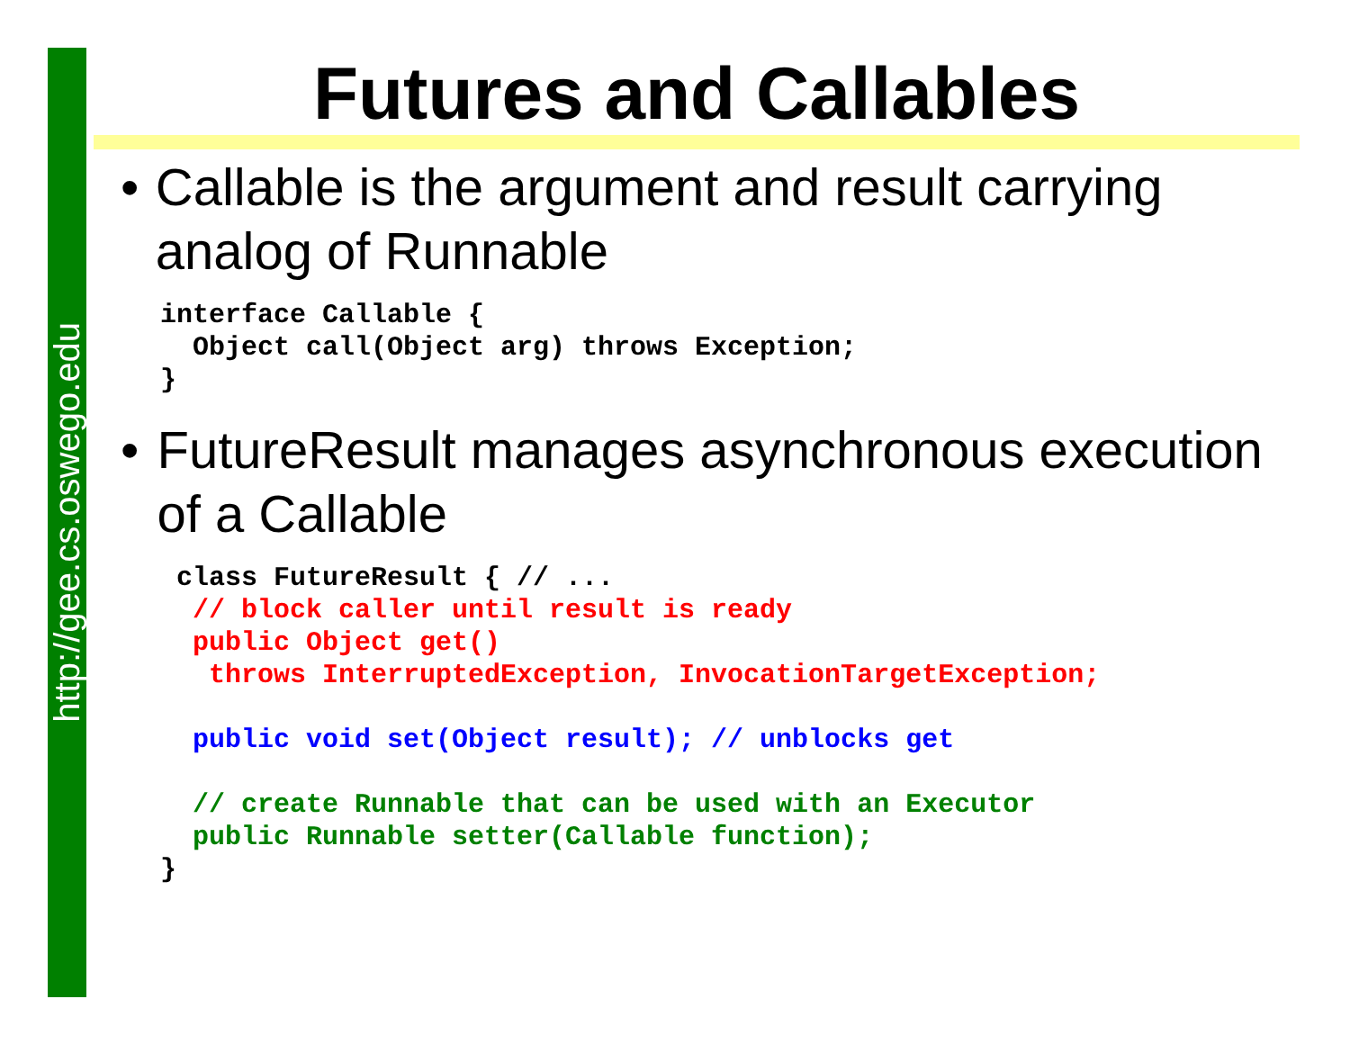http://gee.cs.oswego.edu
Futures and Callables
• Callable is the argument and result carrying analog of Runnable
interface Callable {
  Object call(Object arg) throws Exception;
}
• FutureResult manages asynchronous execution of a Callable
 class FutureResult { // ...
  // block caller until result is ready
  public Object get()
   throws InterruptedException, InvocationTargetException;

  public void set(Object result); // unblocks get

  // create Runnable that can be used with an Executor
  public Runnable setter(Callable function);
}